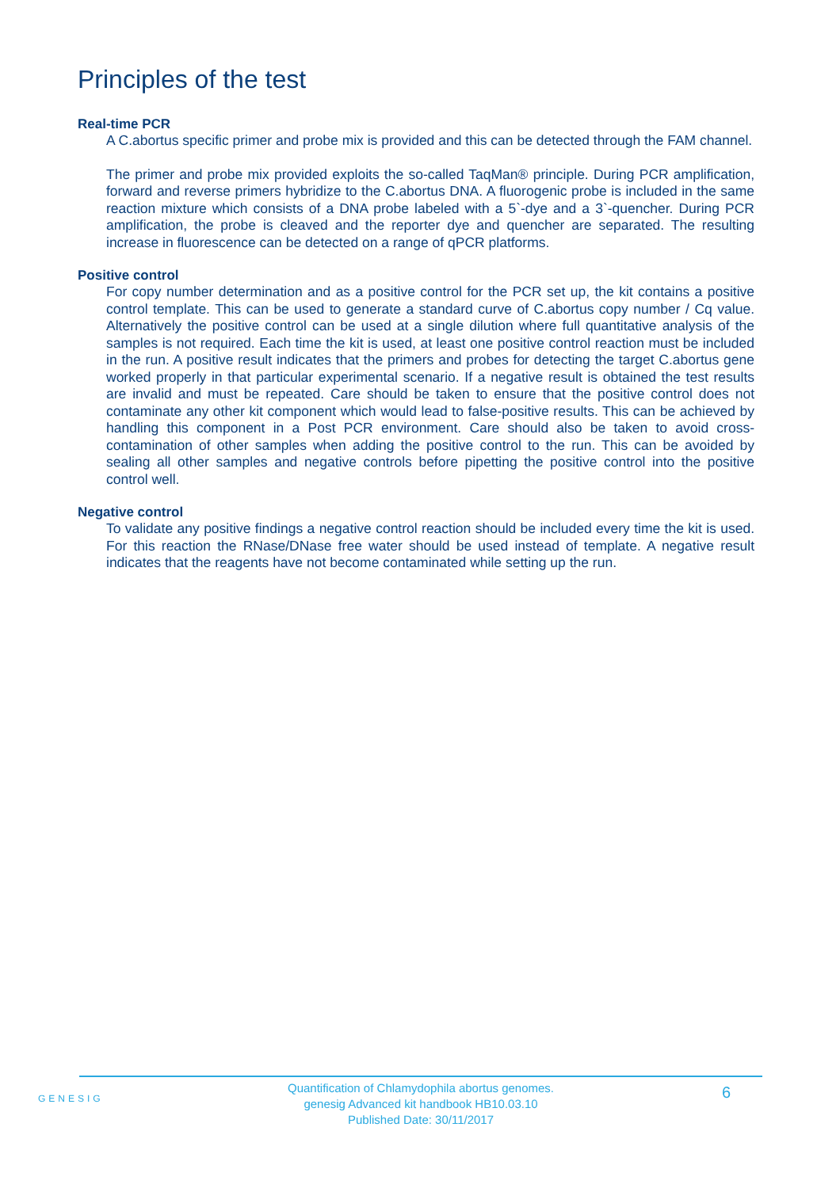Principles of the test
Real-time PCR
A C.abortus specific primer and probe mix is provided and this can be detected through the FAM channel.
The primer and probe mix provided exploits the so-called TaqMan® principle. During PCR amplification, forward and reverse primers hybridize to the C.abortus DNA. A fluorogenic probe is included in the same reaction mixture which consists of a DNA probe labeled with a 5`-dye and a 3`-quencher. During PCR amplification, the probe is cleaved and the reporter dye and quencher are separated. The resulting increase in fluorescence can be detected on a range of qPCR platforms.
Positive control
For copy number determination and as a positive control for the PCR set up, the kit contains a positive control template. This can be used to generate a standard curve of C.abortus copy number / Cq value. Alternatively the positive control can be used at a single dilution where full quantitative analysis of the samples is not required. Each time the kit is used, at least one positive control reaction must be included in the run. A positive result indicates that the primers and probes for detecting the target C.abortus gene worked properly in that particular experimental scenario. If a negative result is obtained the test results are invalid and must be repeated. Care should be taken to ensure that the positive control does not contaminate any other kit component which would lead to false-positive results. This can be achieved by handling this component in a Post PCR environment. Care should also be taken to avoid cross-contamination of other samples when adding the positive control to the run. This can be avoided by sealing all other samples and negative controls before pipetting the positive control into the positive control well.
Negative control
To validate any positive findings a negative control reaction should be included every time the kit is used. For this reaction the RNase/DNase free water should be used instead of template. A negative result indicates that the reagents have not become contaminated while setting up the run.
GENESIG
Quantification of Chlamydophila abortus genomes.
genesig Advanced kit handbook HB10.03.10
Published Date: 30/11/2017
6